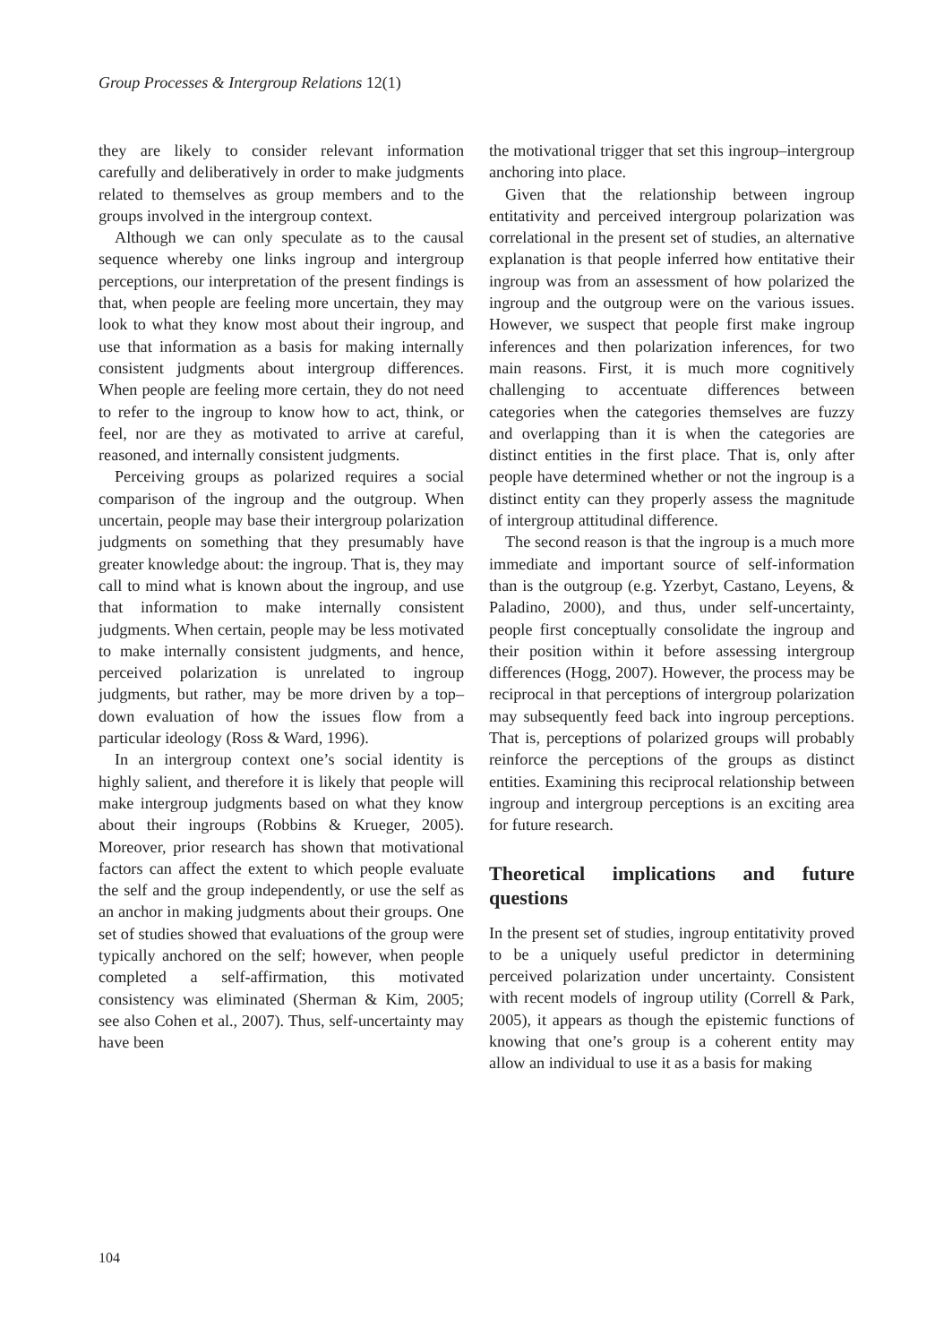Group Processes & Intergroup Relations 12(1)
they are likely to consider relevant information carefully and deliberatively in order to make judgments related to themselves as group members and to the groups involved in the intergroup context.
Although we can only speculate as to the causal sequence whereby one links ingroup and intergroup perceptions, our interpretation of the present findings is that, when people are feeling more uncertain, they may look to what they know most about their ingroup, and use that information as a basis for making internally consistent judgments about intergroup differences. When people are feeling more certain, they do not need to refer to the ingroup to know how to act, think, or feel, nor are they as motivated to arrive at careful, reasoned, and internally consistent judgments.
Perceiving groups as polarized requires a social comparison of the ingroup and the outgroup. When uncertain, people may base their intergroup polarization judgments on something that they presumably have greater knowledge about: the ingroup. That is, they may call to mind what is known about the ingroup, and use that information to make internally consistent judgments. When certain, people may be less motivated to make internally consistent judgments, and hence, perceived polarization is unrelated to ingroup judgments, but rather, may be more driven by a top–down evaluation of how the issues flow from a particular ideology (Ross & Ward, 1996).
In an intergroup context one’s social identity is highly salient, and therefore it is likely that people will make intergroup judgments based on what they know about their ingroups (Robbins & Krueger, 2005). Moreover, prior research has shown that motivational factors can affect the extent to which people evaluate the self and the group independently, or use the self as an anchor in making judgments about their groups. One set of studies showed that evaluations of the group were typically anchored on the self; however, when people completed a self-affirmation, this motivated consistency was eliminated (Sherman & Kim, 2005; see also Cohen et al., 2007). Thus, self-uncertainty may have been
the motivational trigger that set this ingroup–intergroup anchoring into place.
Given that the relationship between ingroup entitativity and perceived intergroup polarization was correlational in the present set of studies, an alternative explanation is that people inferred how entitative their ingroup was from an assessment of how polarized the ingroup and the outgroup were on the various issues. However, we suspect that people first make ingroup inferences and then polarization inferences, for two main reasons. First, it is much more cognitively challenging to accentuate differences between categories when the categories themselves are fuzzy and overlapping than it is when the categories are distinct entities in the first place. That is, only after people have determined whether or not the ingroup is a distinct entity can they properly assess the magnitude of intergroup attitudinal difference.
The second reason is that the ingroup is a much more immediate and important source of self-information than is the outgroup (e.g. Yzerbyt, Castano, Leyens, & Paladino, 2000), and thus, under self-uncertainty, people first conceptually consolidate the ingroup and their position within it before assessing intergroup differences (Hogg, 2007). However, the process may be reciprocal in that perceptions of intergroup polarization may subsequently feed back into ingroup perceptions. That is, perceptions of polarized groups will probably reinforce the perceptions of the groups as distinct entities. Examining this reciprocal relationship between ingroup and intergroup perceptions is an exciting area for future research.
Theoretical implications and future questions
In the present set of studies, ingroup entitativity proved to be a uniquely useful predictor in determining perceived polarization under uncertainty. Consistent with recent models of ingroup utility (Correll & Park, 2005), it appears as though the epistemic functions of knowing that one’s group is a coherent entity may allow an individual to use it as a basis for making
104